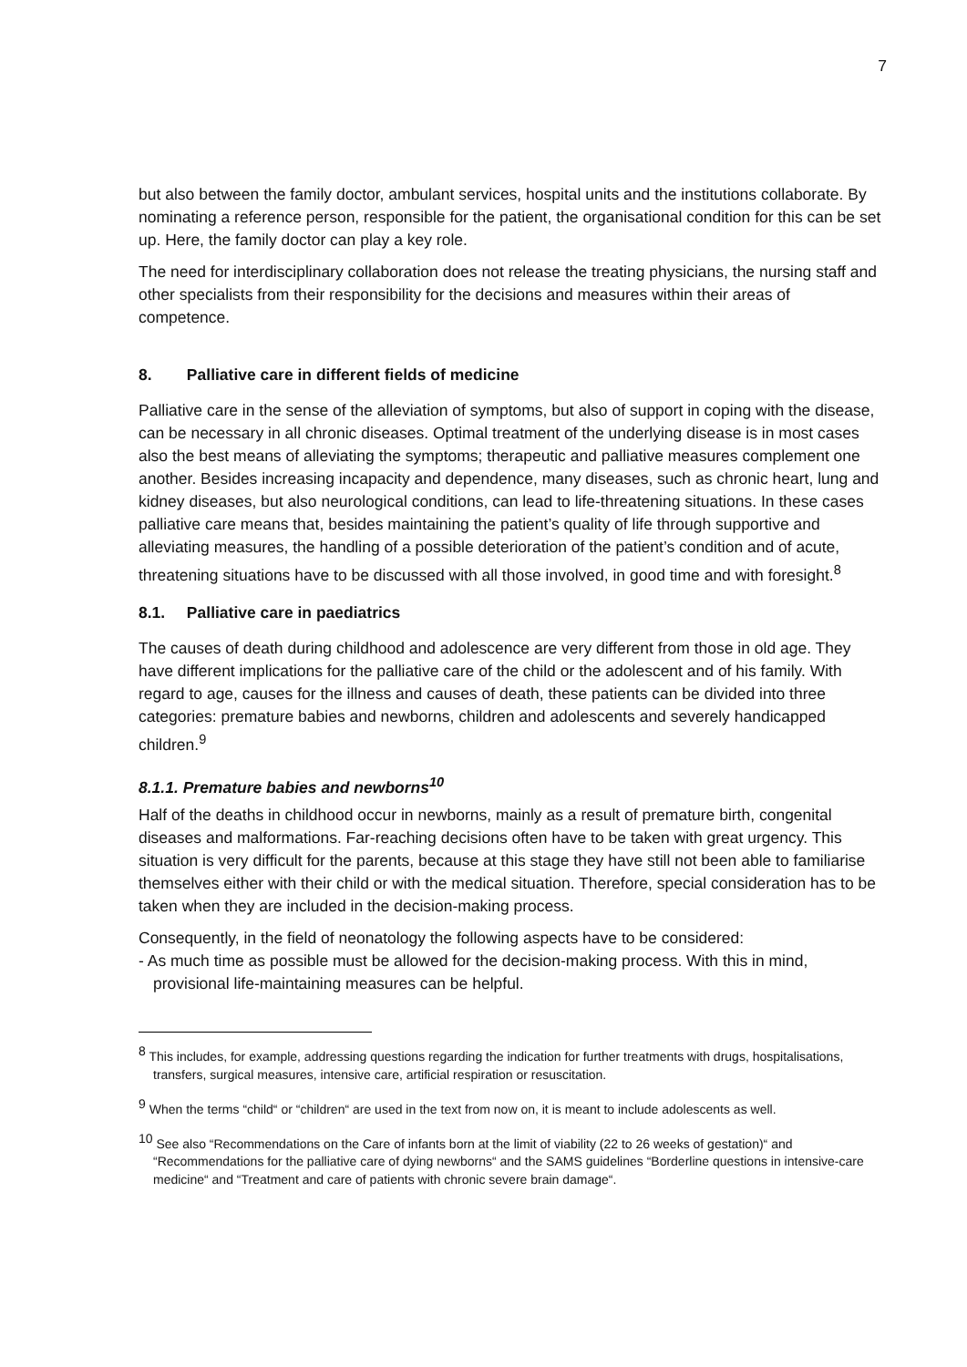7
but also between the family doctor, ambulant services, hospital units and the institutions collaborate. By nominating a reference person, responsible for the patient, the organisational condition for this can be set up. Here, the family doctor can play a key role.
The need for interdisciplinary collaboration does not release the treating physicians, the nursing staff and other specialists from their responsibility for the decisions and measures within their areas of competence.
8. Palliative care in different fields of medicine
Palliative care in the sense of the alleviation of symptoms, but also of support in coping with the disease, can be necessary in all chronic diseases. Optimal treatment of the underlying disease is in most cases also the best means of alleviating the symptoms; therapeutic and palliative measures complement one another. Besides increasing incapacity and dependence, many diseases, such as chronic heart, lung and kidney diseases, but also neurological conditions, can lead to life-threatening situations. In these cases palliative care means that, besides maintaining the patient’s quality of life through supportive and alleviating measures, the handling of a possible deterioration of the patient’s condition and of acute, threatening situations have to be discussed with all those involved, in good time and with foresight.<sup>8</sup>
8.1. Palliative care in paediatrics
The causes of death during childhood and adolescence are very different from those in old age. They have different implications for the palliative care of the child or the adolescent and of his family. With regard to age, causes for the illness and causes of death, these patients can be divided into three categories: premature babies and newborns, children and adolescents and severely handicapped children.<sup>9</sup>
8.1.1. Premature babies and newborns<sup>10</sup>
Half of the deaths in childhood occur in newborns, mainly as a result of premature birth, congenital diseases and malformations. Far-reaching decisions often have to be taken with great urgency. This situation is very difficult for the parents, because at this stage they have still not been able to familiarise themselves either with their child or with the medical situation. Therefore, special consideration has to be taken when they are included in the decision-making process.
Consequently, in the field of neonatology the following aspects have to be considered:
- As much time as possible must be allowed for the decision-making process. With this in mind, provisional life-maintaining measures can be helpful.
<sup>8</sup> This includes, for example, addressing questions regarding the indication for further treatments with drugs, hospitalisations, transfers, surgical measures, intensive care, artificial respiration or resuscitation.
<sup>9</sup> When the terms “child“ or “children“ are used in the text from now on, it is meant to include adolescents as well.
<sup>10</sup> See also “Recommendations on the Care of infants born at the limit of viability (22 to 26 weeks of gestation)“ and “Recommendations for the palliative care of dying newborns“ and the SAMS guidelines “Borderline questions in intensive-care medicine“ and “Treatment and care of patients with chronic severe brain damage“.